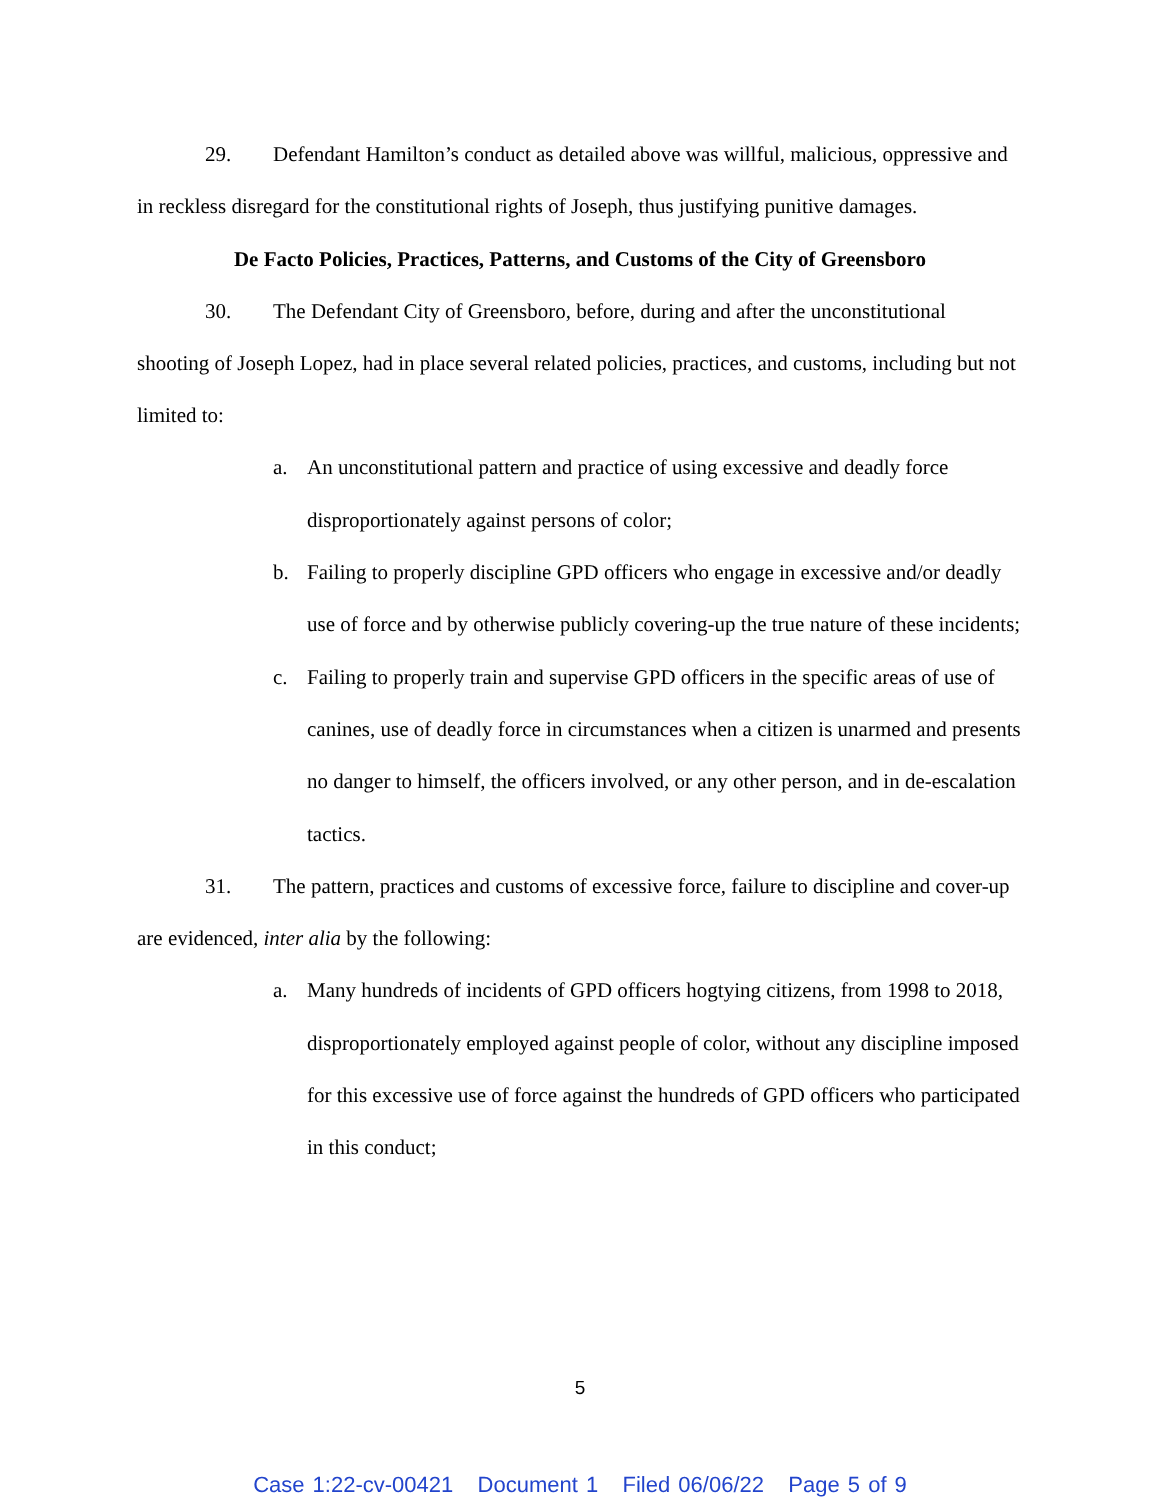29. Defendant Hamilton’s conduct as detailed above was willful, malicious, oppressive and in reckless disregard for the constitutional rights of Joseph, thus justifying punitive damages.
De Facto Policies, Practices, Patterns, and Customs of the City of Greensboro
30. The Defendant City of Greensboro, before, during and after the unconstitutional shooting of Joseph Lopez, had in place several related policies, practices, and customs, including but not limited to:
a. An unconstitutional pattern and practice of using excessive and deadly force disproportionately against persons of color;
b. Failing to properly discipline GPD officers who engage in excessive and/or deadly use of force and by otherwise publicly covering-up the true nature of these incidents;
c. Failing to properly train and supervise GPD officers in the specific areas of use of canines, use of deadly force in circumstances when a citizen is unarmed and presents no danger to himself, the officers involved, or any other person, and in de-escalation tactics.
31. The pattern, practices and customs of excessive force, failure to discipline and cover-up are evidenced, inter alia by the following:
a. Many hundreds of incidents of GPD officers hogtying citizens, from 1998 to 2018, disproportionately employed against people of color, without any discipline imposed for this excessive use of force against the hundreds of GPD officers who participated in this conduct;
5
Case 1:22-cv-00421 Document 1 Filed 06/06/22 Page 5 of 9